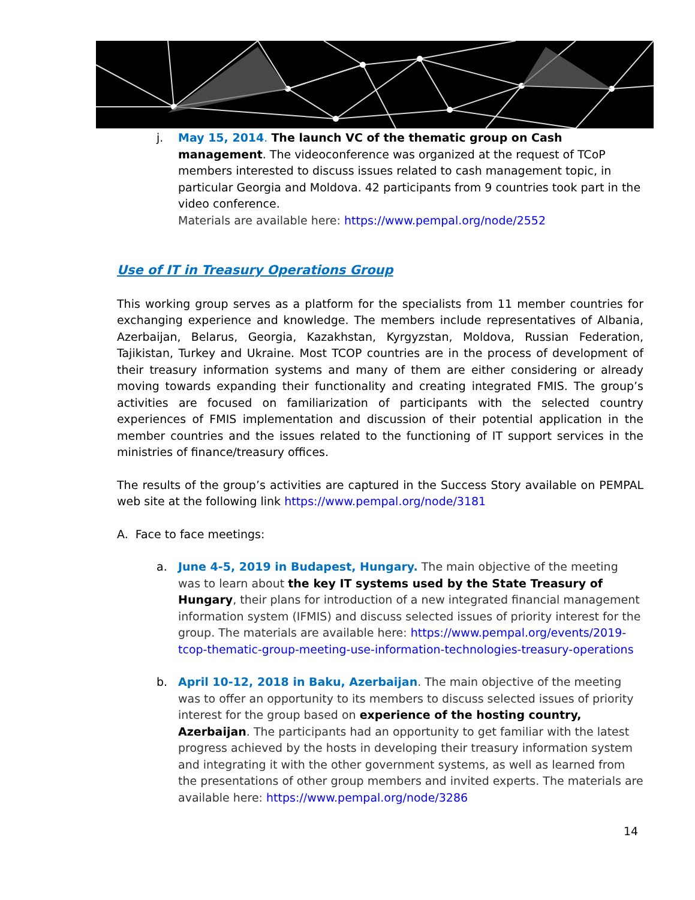j. May 15, 2014. The launch VC of the thematic group on Cash management. The videoconference was organized at the request of TCoP members interested to discuss issues related to cash management topic, in particular Georgia and Moldova. 42 participants from 9 countries took part in the video conference.
Materials are available here: https://www.pempal.org/node/2552
Use of IT in Treasury Operations Group
This working group serves as a platform for the specialists from 11 member countries for exchanging experience and knowledge. The members include representatives of Albania, Azerbaijan, Belarus, Georgia, Kazakhstan, Kyrgyzstan, Moldova, Russian Federation, Tajikistan, Turkey and Ukraine. Most TCOP countries are in the process of development of their treasury information systems and many of them are either considering or already moving towards expanding their functionality and creating integrated FMIS. The group’s activities are focused on familiarization of participants with the selected country experiences of FMIS implementation and discussion of their potential application in the member countries and the issues related to the functioning of IT support services in the ministries of finance/treasury offices.
The results of the group’s activities are captured in the Success Story available on PEMPAL web site at the following link https://www.pempal.org/node/3181
A. Face to face meetings:
a. June 4-5, 2019 in Budapest, Hungary. The main objective of the meeting was to learn about the key IT systems used by the State Treasury of Hungary, their plans for introduction of a new integrated financial management information system (IFMIS) and discuss selected issues of priority interest for the group. The materials are available here: https://www.pempal.org/events/2019-tcop-thematic-group-meeting-use-information-technologies-treasury-operations
b. April 10-12, 2018 in Baku, Azerbaijan. The main objective of the meeting was to offer an opportunity to its members to discuss selected issues of priority interest for the group based on experience of the hosting country, Azerbaijan. The participants had an opportunity to get familiar with the latest progress achieved by the hosts in developing their treasury information system and integrating it with the other government systems, as well as learned from the presentations of other group members and invited experts. The materials are available here: https://www.pempal.org/node/3286
14